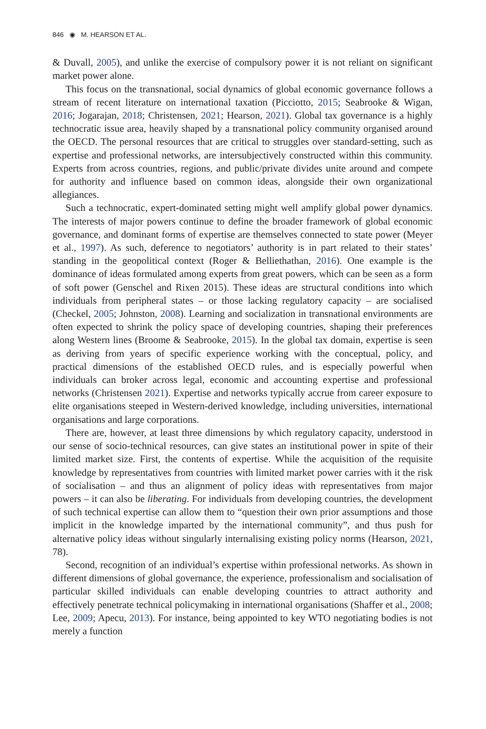846 ◉ M. HEARSON ET AL.
& Duvall, 2005), and unlike the exercise of compulsory power it is not reliant on significant market power alone.
This focus on the transnational, social dynamics of global economic governance follows a stream of recent literature on international taxation (Picciotto, 2015; Seabrooke & Wigan, 2016; Jogarajan, 2018; Christensen, 2021; Hearson, 2021). Global tax governance is a highly technocratic issue area, heavily shaped by a transnational policy community organised around the OECD. The personal resources that are critical to struggles over standard-setting, such as expertise and professional networks, are intersubjectively constructed within this community. Experts from across countries, regions, and public/private divides unite around and compete for authority and influence based on common ideas, alongside their own organizational allegiances.
Such a technocratic, expert-dominated setting might well amplify global power dynamics. The interests of major powers continue to define the broader framework of global economic governance, and dominant forms of expertise are themselves connected to state power (Meyer et al., 1997). As such, deference to negotiators’ authority is in part related to their states’ standing in the geopolitical context (Roger & Belliethathan, 2016). One example is the dominance of ideas formulated among experts from great powers, which can be seen as a form of soft power (Genschel and Rixen 2015). These ideas are structural conditions into which individuals from peripheral states – or those lacking regulatory capacity – are socialised (Checkel, 2005; Johnston, 2008). Learning and socialization in transnational environments are often expected to shrink the policy space of developing countries, shaping their preferences along Western lines (Broome & Seabrooke, 2015). In the global tax domain, expertise is seen as deriving from years of specific experience working with the conceptual, policy, and practical dimensions of the established OECD rules, and is especially powerful when individuals can broker across legal, economic and accounting expertise and professional networks (Christensen 2021). Expertise and networks typically accrue from career exposure to elite organisations steeped in Western-derived knowledge, including universities, international organisations and large corporations.
There are, however, at least three dimensions by which regulatory capacity, understood in our sense of socio-technical resources, can give states an institutional power in spite of their limited market size. First, the contents of expertise. While the acquisition of the requisite knowledge by representatives from countries with limited market power carries with it the risk of socialisation – and thus an alignment of policy ideas with representatives from major powers – it can also be liberating. For individuals from developing countries, the development of such technical expertise can allow them to “question their own prior assumptions and those implicit in the knowledge imparted by the international community”, and thus push for alternative policy ideas without singularly internalising existing policy norms (Hearson, 2021, 78).
Second, recognition of an individual’s expertise within professional networks. As shown in different dimensions of global governance, the experience, professionalism and socialisation of particular skilled individuals can enable developing countries to attract authority and effectively penetrate technical policymaking in international organisations (Shaffer et al., 2008; Lee, 2009; Apecu, 2013). For instance, being appointed to key WTO negotiating bodies is not merely a function